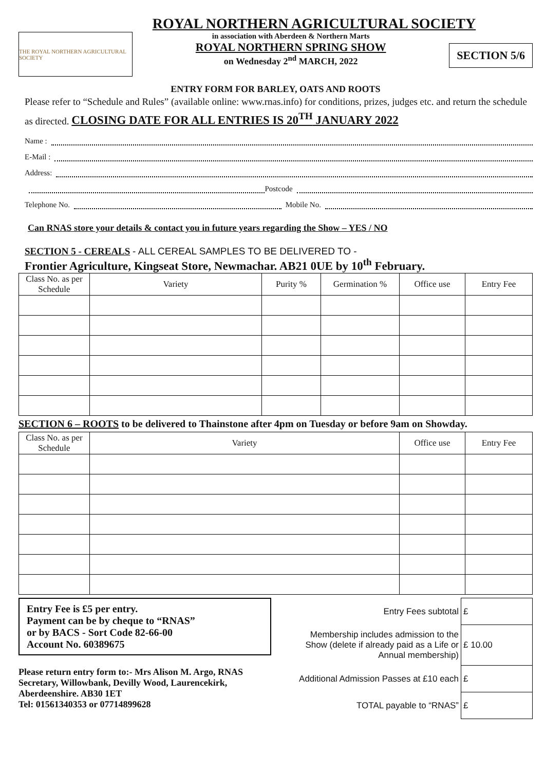ROYAL NORTHERN AGRICULTURAL SOCIETY
THE ROYAL NORTHERN AGRICULTURAL SOCIETY
in association with Aberdeen & Northern Marts
ROYAL NORTHERN SPRING SHOW
on Wednesday 2<sup>nd</sup> MARCH, 2022
SECTION 5/6
ENTRY FORM FOR BARLEY, OATS AND ROOTS
Please refer to “Schedule and Rules” (available online: www.rnas.info) for conditions, prizes, judges etc. and return the schedule as directed. CLOSING DATE FOR ALL ENTRIES IS 20<sup>TH</sup> JANUARY 2022
Name :
E-Mail :
Address:
Postcode
Telephone No. Mobile No.
Can RNAS store your details & contact you in future years regarding the Show – YES / NO
SECTION 5 - CEREALS - ALL CEREAL SAMPLES TO BE DELIVERED TO -
Frontier Agriculture, Kingseat Store, Newmachar. AB21 0UE by 10<sup>th</sup> February.
| Class No. as per Schedule | Variety | Purity % | Germination % | Office use | Entry Fee |
| --- | --- | --- | --- | --- | --- |
SECTION 6 – ROOTS to be delivered to Thainstone after 4pm on Tuesday or before 9am on Showday.
| Class No. as per Schedule | Variety | Office use | Entry Fee |
| --- | --- | --- | --- |
Entry Fee is £5 per entry.
Payment can be by cheque to “RNAS”
or by BACS - Sort Code 82-66-00
Account No. 60389675
Please return entry form to:- Mrs Alison M. Argo, RNAS Secretary, Willowbank, Devilly Wood, Laurencekirk, Aberdeenshire. AB30 1ET
Tel: 01561340353 or 07714899628
| Entry Fees subtotal | £ |
| Membership includes admission to the Show (delete if already paid as a Life or Annual membership) | £ 10.00 |
| Additional Admission Passes at £10 each | £ |
| TOTAL payable to “RNAS” | £ |